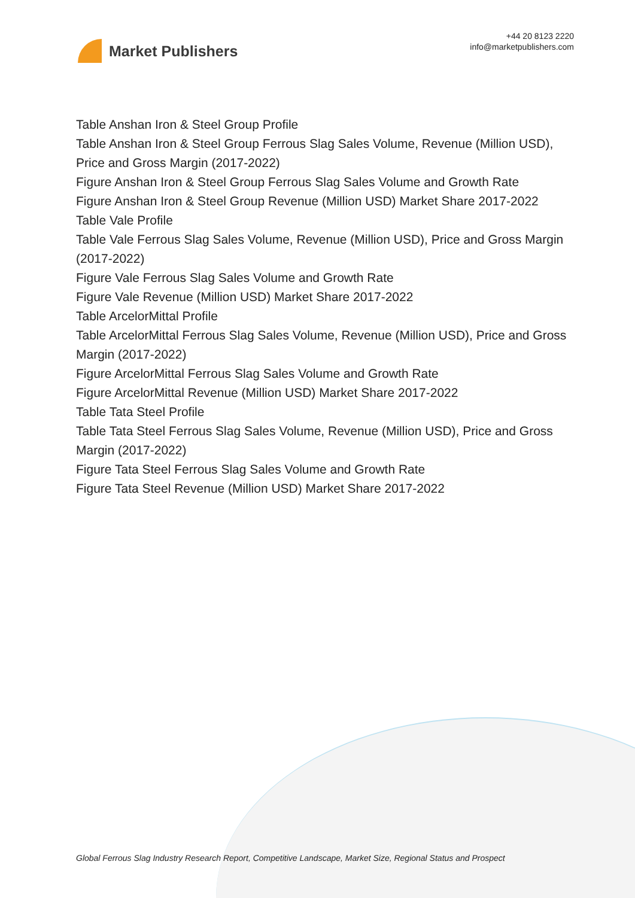Market Publishers
+44 20 8123 2220
info@marketpublishers.com
Table Anshan Iron & Steel Group Profile
Table Anshan Iron & Steel Group Ferrous Slag Sales Volume, Revenue (Million USD), Price and Gross Margin (2017-2022)
Figure Anshan Iron & Steel Group Ferrous Slag Sales Volume and Growth Rate
Figure Anshan Iron & Steel Group Revenue (Million USD) Market Share 2017-2022
Table Vale Profile
Table Vale Ferrous Slag Sales Volume, Revenue (Million USD), Price and Gross Margin (2017-2022)
Figure Vale Ferrous Slag Sales Volume and Growth Rate
Figure Vale Revenue (Million USD) Market Share 2017-2022
Table ArcelorMittal Profile
Table ArcelorMittal Ferrous Slag Sales Volume, Revenue (Million USD), Price and Gross Margin (2017-2022)
Figure ArcelorMittal Ferrous Slag Sales Volume and Growth Rate
Figure ArcelorMittal Revenue (Million USD) Market Share 2017-2022
Table Tata Steel Profile
Table Tata Steel Ferrous Slag Sales Volume, Revenue (Million USD), Price and Gross Margin (2017-2022)
Figure Tata Steel Ferrous Slag Sales Volume and Growth Rate
Figure Tata Steel Revenue (Million USD) Market Share 2017-2022
Global Ferrous Slag Industry Research Report, Competitive Landscape, Market Size, Regional Status and Prospect